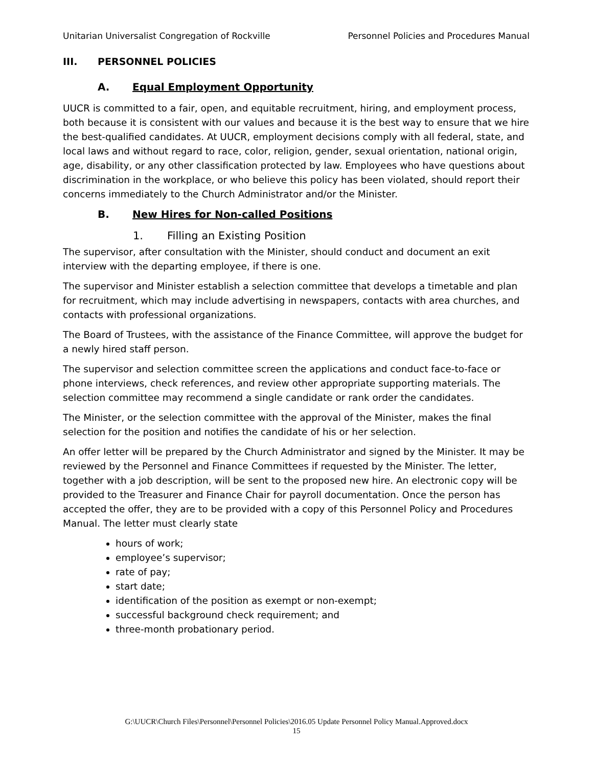Unitarian Universalist Congregation of Rockville Personnel Policies and Procedures Manual
III. PERSONNEL POLICIES
A. Equal Employment Opportunity
UUCR is committed to a fair, open, and equitable recruitment, hiring, and employment process, both because it is consistent with our values and because it is the best way to ensure that we hire the best-qualified candidates. At UUCR, employment decisions comply with all federal, state, and local laws and without regard to race, color, religion, gender, sexual orientation, national origin, age, disability, or any other classification protected by law. Employees who have questions about discrimination in the workplace, or who believe this policy has been violated, should report their concerns immediately to the Church Administrator and/or the Minister.
B. New Hires for Non-called Positions
1. Filling an Existing Position
The supervisor, after consultation with the Minister, should conduct and document an exit interview with the departing employee, if there is one.
The supervisor and Minister establish a selection committee that develops a timetable and plan for recruitment, which may include advertising in newspapers, contacts with area churches, and contacts with professional organizations.
The Board of Trustees, with the assistance of the Finance Committee, will approve the budget for a newly hired staff person.
The supervisor and selection committee screen the applications and conduct face-to-face or phone interviews, check references, and review other appropriate supporting materials. The selection committee may recommend a single candidate or rank order the candidates.
The Minister, or the selection committee with the approval of the Minister, makes the final selection for the position and notifies the candidate of his or her selection.
An offer letter will be prepared by the Church Administrator and signed by the Minister. It may be reviewed by the Personnel and Finance Committees if requested by the Minister. The letter, together with a job description, will be sent to the proposed new hire. An electronic copy will be provided to the Treasurer and Finance Chair for payroll documentation. Once the person has accepted the offer, they are to be provided with a copy of this Personnel Policy and Procedures Manual. The letter must clearly state
hours of work;
employee’s supervisor;
rate of pay;
start date;
identification of the position as exempt or non-exempt;
successful background check requirement; and
three-month probationary period.
G:\UUCR\Church Files\Personnel\Personnel Policies\2016.05 Update Personnel Policy Manual.Approved.docx
15